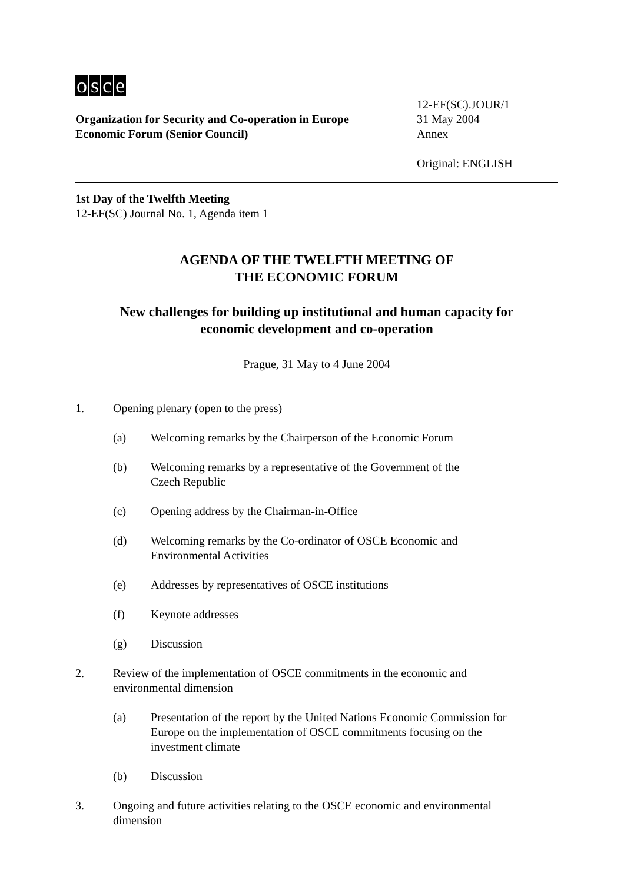osce
Organization for Security and Co-operation in Europe
Economic Forum (Senior Council)
12-EF(SC).JOUR/1
31 May 2004
Annex
Original: ENGLISH
1st Day of the Twelfth Meeting
12-EF(SC) Journal No. 1, Agenda item 1
AGENDA OF THE TWELFTH MEETING OF
THE ECONOMIC FORUM
New challenges for building up institutional and human capacity for
economic development and co-operation
Prague, 31 May to 4 June 2004
1. Opening plenary (open to the press)
(a) Welcoming remarks by the Chairperson of the Economic Forum
(b) Welcoming remarks by a representative of the Government of the
Czech Republic
(c) Opening address by the Chairman-in-Office
(d) Welcoming remarks by the Co-ordinator of OSCE Economic and
Environmental Activities
(e) Addresses by representatives of OSCE institutions
(f) Keynote addresses
(g) Discussion
2. Review of the implementation of OSCE commitments in the economic and
environmental dimension
(a) Presentation of the report by the United Nations Economic Commission for Europe on the implementation of OSCE commitments focusing on the investment climate
(b) Discussion
3. Ongoing and future activities relating to the OSCE economic and environmental
dimension